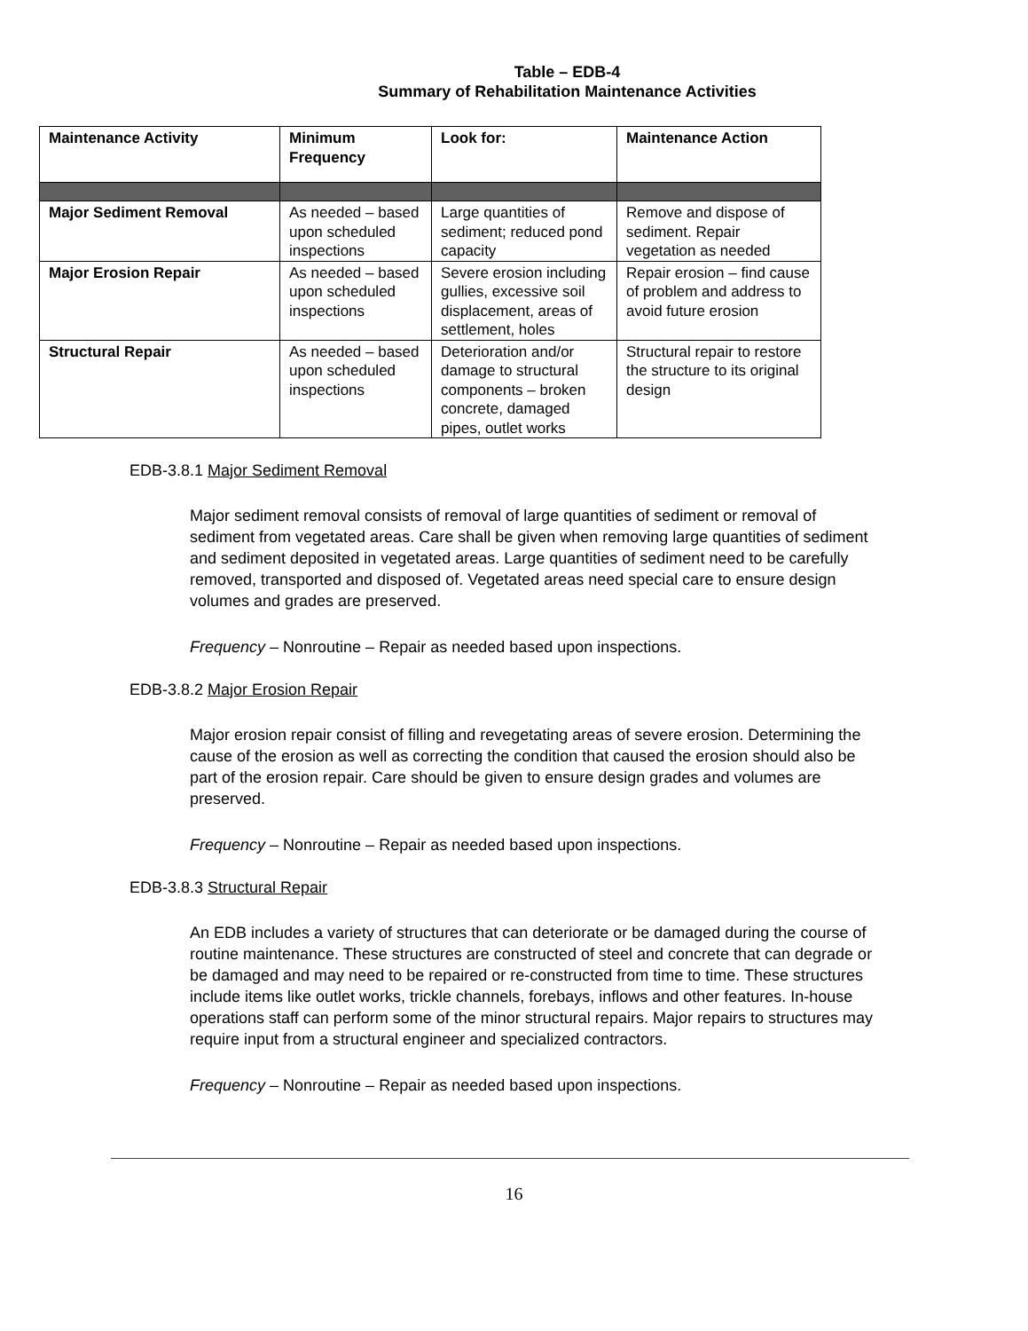Table – EDB-4
Summary of Rehabilitation Maintenance Activities
| Maintenance Activity | Minimum Frequency | Look for: | Maintenance Action |
| --- | --- | --- | --- |
| Major Sediment Removal | As needed – based upon scheduled inspections | Large quantities of sediment; reduced pond capacity | Remove and dispose of sediment. Repair vegetation as needed |
| Major Erosion Repair | As needed – based upon scheduled inspections | Severe erosion including gullies, excessive soil displacement, areas of settlement, holes | Repair erosion – find cause of problem and address to avoid future erosion |
| Structural Repair | As needed – based upon scheduled inspections | Deterioration and/or damage to structural components – broken concrete, damaged pipes, outlet works | Structural repair to restore the structure to its original design |
EDB-3.8.1 Major Sediment Removal
Major sediment removal consists of removal of large quantities of sediment or removal of sediment from vegetated areas. Care shall be given when removing large quantities of sediment and sediment deposited in vegetated areas. Large quantities of sediment need to be carefully removed, transported and disposed of. Vegetated areas need special care to ensure design volumes and grades are preserved.
Frequency – Nonroutine – Repair as needed based upon inspections.
EDB-3.8.2 Major Erosion Repair
Major erosion repair consist of filling and revegetating areas of severe erosion. Determining the cause of the erosion as well as correcting the condition that caused the erosion should also be part of the erosion repair. Care should be given to ensure design grades and volumes are preserved.
Frequency – Nonroutine – Repair as needed based upon inspections.
EDB-3.8.3 Structural Repair
An EDB includes a variety of structures that can deteriorate or be damaged during the course of routine maintenance. These structures are constructed of steel and concrete that can degrade or be damaged and may need to be repaired or re-constructed from time to time. These structures include items like outlet works, trickle channels, forebays, inflows and other features. In-house operations staff can perform some of the minor structural repairs. Major repairs to structures may require input from a structural engineer and specialized contractors.
Frequency – Nonroutine – Repair as needed based upon inspections.
16